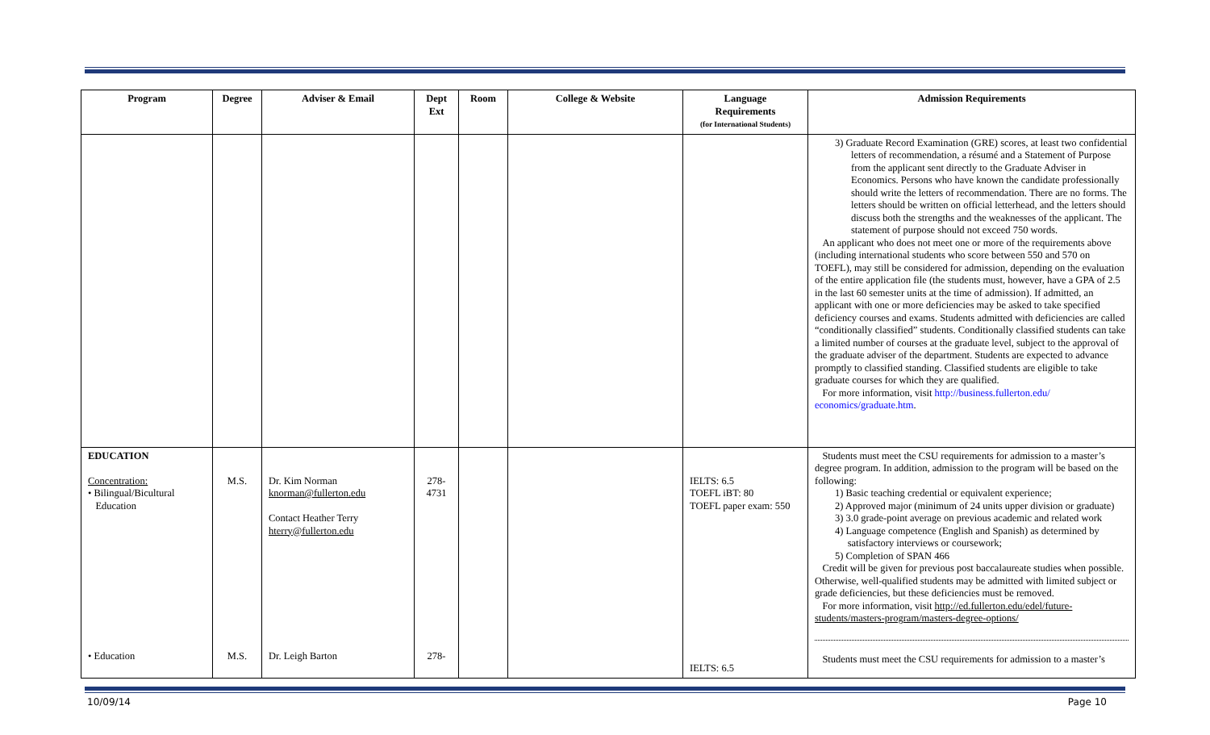| Program | Degree | Adviser & Email | Dept Ext | Room | College & Website | Language Requirements (for International Students) | Admission Requirements |
| --- | --- | --- | --- | --- | --- | --- | --- |
| | | | | | | | 3) Graduate Record Examination (GRE) scores, at least two confidential letters of recommendation, a résumé and a Statement of Purpose from the applicant sent directly to the Graduate Adviser in Economics. Persons who have known the candidate professionally should write the letters of recommendation. There are no forms. The letters should be written on official letterhead, and the letters should discuss both the strengths and the weaknesses of the applicant. The statement of purpose should not exceed 750 words. An applicant who does not meet one or more of the requirements above (including international students who score between 550 and 570 on TOEFL), may still be considered for admission, depending on the evaluation of the entire application file (the students must, however, have a GPA of 2.5 in the last 60 semester units at the time of admission). If admitted, an applicant with one or more deficiencies may be asked to take specified deficiency courses and exams. Students admitted with deficiencies are called “conditionally classified” students. Conditionally classified students can take a limited number of courses at the graduate level, subject to the approval of the graduate adviser of the department. Students are expected to advance promptly to classified standing. Classified students are eligible to take graduate courses for which they are qualified. For more information, visit http://business.fullerton.edu/ economics/graduate.htm . |
| EDUCATION Concentration: • Bilingual/Bicultural Education • Education | M.S. M.S. | Dr. Kim Norman knorman@fullerton.edu Contact Heather Terry hterry@fullerton.edu Dr. Leigh Barton | 278- 4731 278- | | | IELTS: 6.5 TOEFL iBT: 80 TOEFL paper exam: 550 IELTS: 6.5 | Students must meet the CSU requirements for admission to a master’s degree program. In addition, admission to the program will be based on the following: 1) Basic teaching credential or equivalent experience; 2) Approved major (minimum of 24 units upper division or graduate) 3) 3.0 grade-point average on previous academic and related work 4) Language competence (English and Spanish) as determined by satisfactory interviews or coursework; 5) Completion of SPAN 466 Credit will be given for previous post baccalaureate studies when possible. Otherwise, well-qualified students may be admitted with limited subject or grade deficiencies, but these deficiencies must be removed. For more information, visit http://ed.fullerton.edu/edel/future-students/masters-program/masters-degree-options/ Students must meet the CSU requirements for admission to a master’s |
10/09/14 Page 10